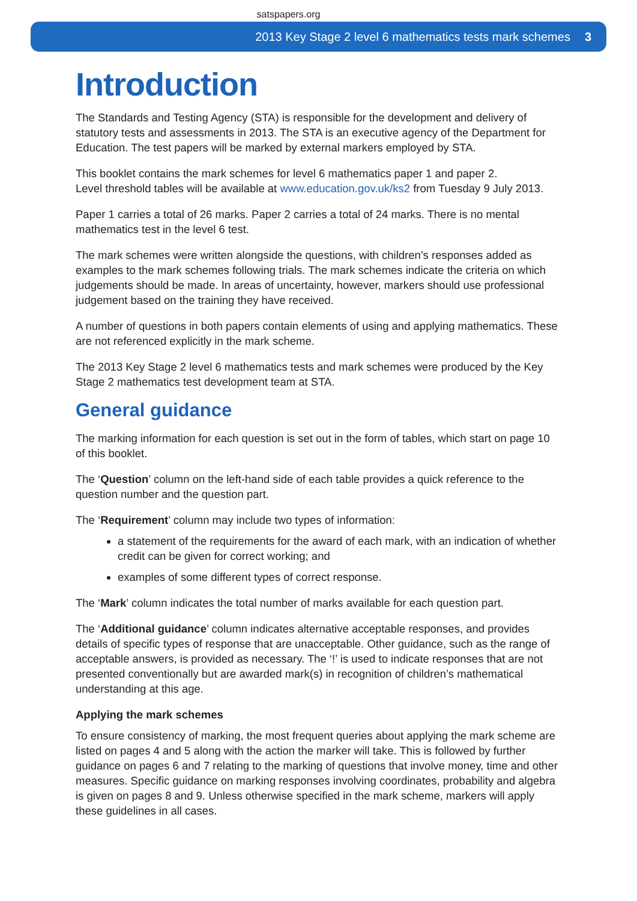satspapers.org
2013 Key Stage 2 level 6 mathematics tests mark schemes 3
Introduction
The Standards and Testing Agency (STA) is responsible for the development and delivery of statutory tests and assessments in 2013. The STA is an executive agency of the Department for Education. The test papers will be marked by external markers employed by STA.
This booklet contains the mark schemes for level 6 mathematics paper 1 and paper 2.
Level threshold tables will be available at www.education.gov.uk/ks2 from Tuesday 9 July 2013.
Paper 1 carries a total of 26 marks. Paper 2 carries a total of 24 marks. There is no mental mathematics test in the level 6 test.
The mark schemes were written alongside the questions, with children’s responses added as examples to the mark schemes following trials. The mark schemes indicate the criteria on which judgements should be made. In areas of uncertainty, however, markers should use professional judgement based on the training they have received.
A number of questions in both papers contain elements of using and applying mathematics. These are not referenced explicitly in the mark scheme.
The 2013 Key Stage 2 level 6 mathematics tests and mark schemes were produced by the Key Stage 2 mathematics test development team at STA.
General guidance
The marking information for each question is set out in the form of tables, which start on page 10 of this booklet.
The ‘Question’ column on the left-hand side of each table provides a quick reference to the question number and the question part.
The ‘Requirement’ column may include two types of information:
a statement of the requirements for the award of each mark, with an indication of whether credit can be given for correct working; and
examples of some different types of correct response.
The ‘Mark’ column indicates the total number of marks available for each question part.
The ‘Additional guidance’ column indicates alternative acceptable responses, and provides details of specific types of response that are unacceptable. Other guidance, such as the range of acceptable answers, is provided as necessary. The ‘!’ is used to indicate responses that are not presented conventionally but are awarded mark(s) in recognition of children’s mathematical understanding at this age.
Applying the mark schemes
To ensure consistency of marking, the most frequent queries about applying the mark scheme are listed on pages 4 and 5 along with the action the marker will take. This is followed by further guidance on pages 6 and 7 relating to the marking of questions that involve money, time and other measures. Specific guidance on marking responses involving coordinates, probability and algebra is given on pages 8 and 9. Unless otherwise specified in the mark scheme, markers will apply these guidelines in all cases.